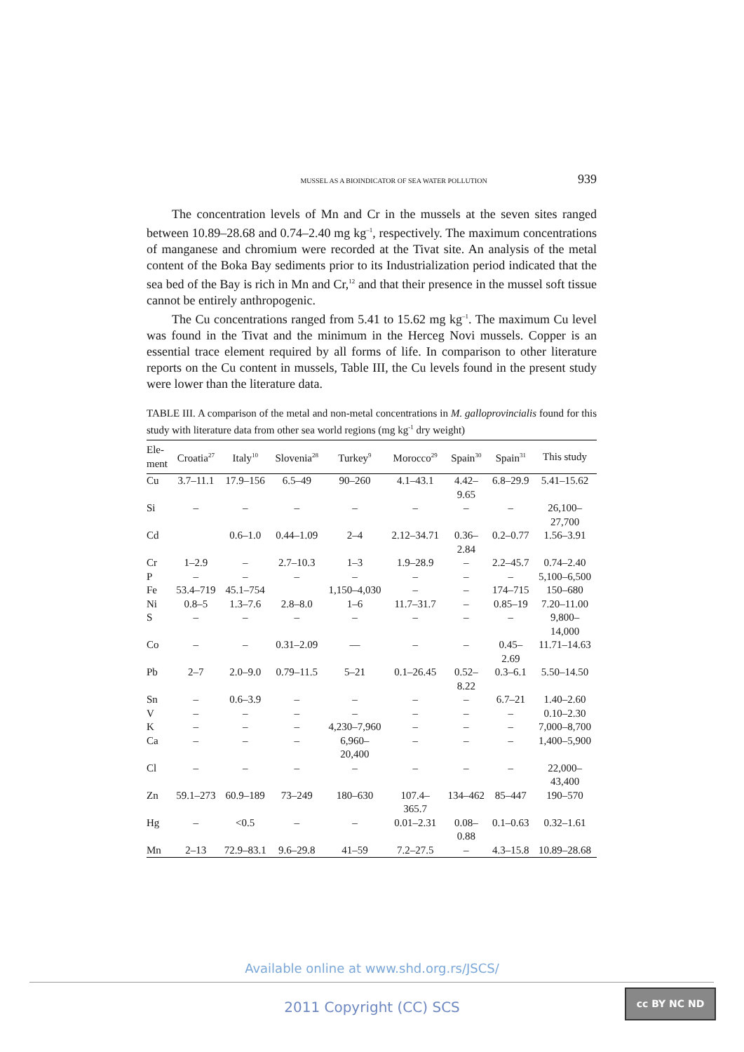MUSSEL AS A BIOINDICATOR OF SEA WATER POLLUTION 939
The concentration levels of Mn and Cr in the mussels at the seven sites ranged between 10.89–28.68 and 0.74–2.40 mg kg<sup>–1</sup>, respectively. The maximum concentrations of manganese and chromium were recorded at the Tivat site. An analysis of the metal content of the Boka Bay sediments prior to its Industrialization period indicated that the sea bed of the Bay is rich in Mn and Cr,<sup>12</sup> and that their presence in the mussel soft tissue cannot be entirely anthropogenic.
The Cu concentrations ranged from 5.41 to 15.62 mg kg<sup>–1</sup>. The maximum Cu level was found in the Tivat and the minimum in the Herceg Novi mussels. Copper is an essential trace element required by all forms of life. In comparison to other literature reports on the Cu content in mussels, Table III, the Cu levels found in the present study were lower than the literature data.
TABLE III. A comparison of the metal and non-metal concentrations in M. galloprovincialis found for this study with literature data from other sea world regions (mg kg<sup>-1</sup> dry weight)
| Ele- ment | Croatia<sup>27</sup> | Italy<sup>10</sup> | Slovenia<sup>28</sup> | Turkey<sup>9</sup> | Morocco<sup>29</sup> | Spain<sup>30</sup> | Spain<sup>31</sup> | This study |
| --- | --- | --- | --- | --- | --- | --- | --- | --- |
| Cu | 3.7–11.1 | 17.9–156 | 6.5–49 | 90–260 | 4.1–43.1 | 4.42– 9.65 | 6.8–29.9 | 5.41–15.62 |
| Si | – | – | – | – | – | – | – | 26,100– 27,700 |
| Cd | | 0.6–1.0 | 0.44–1.09 | 2–4 | 2.12–34.71 | 0.36– 2.84 | 0.2–0.77 | 1.56–3.91 |
| Cr | 1–2.9 | – | 2.7–10.3 | 1–3 | 1.9–28.9 | – | 2.2–45.7 | 0.74–2.40 |
| P | – | – | – | – | – | – | – | 5,100–6,500 |
| Fe | 53.4–719 | 45.1–754 | | 1,150–4,030 | – | – | 174–715 | 150–680 |
| Ni | 0.8–5 | 1.3–7.6 | 2.8–8.0 | 1–6 | 11.7–31.7 | – | 0.85–19 | 7.20–11.00 |
| S | – | – | – | – | – | – | – | 9,800– 14,000 |
| Co | – | – | 0.31–2.09 | — | – | – | 0.45– 2.69 | 11.71–14.63 |
| Pb | 2–7 | 2.0–9.0 | 0.79–11.5 | 5–21 | 0.1–26.45 | 0.52– 8.22 | 0.3–6.1 | 5.50–14.50 |
| Sn | – | 0.6–3.9 | – | – | – | – | 6.7–21 | 1.40–2.60 |
| V | – | – | – | – | – | – | – | 0.10–2.30 |
| K | – | – | – | 4,230–7,960 | – | – | – | 7,000–8,700 |
| Ca | – | – | – | 6,960– 20,400 | – | – | – | 1,400–5,900 |
| Cl | – | – | – | – | – | – | – | 22,000– 43,400 |
| Zn | 59.1–273 | 60.9–189 | 73–249 | 180–630 | 107.4– 365.7 | 134–462 | 85–447 | 190–570 |
| Hg | – | <0.5 | – | – | 0.01–2.31 | 0.08– 0.88 | 0.1–0.63 | 0.32–1.61 |
| Mn | 2–13 | 72.9–83.1 | 9.6–29.8 | 41–59 | 7.2–27.5 | – | 4.3–15.8 | 10.89–28.68 |
Available online at www.shd.org.rs/JSCS/
2011 Copyright (CC) SCS
cc BY NC ND